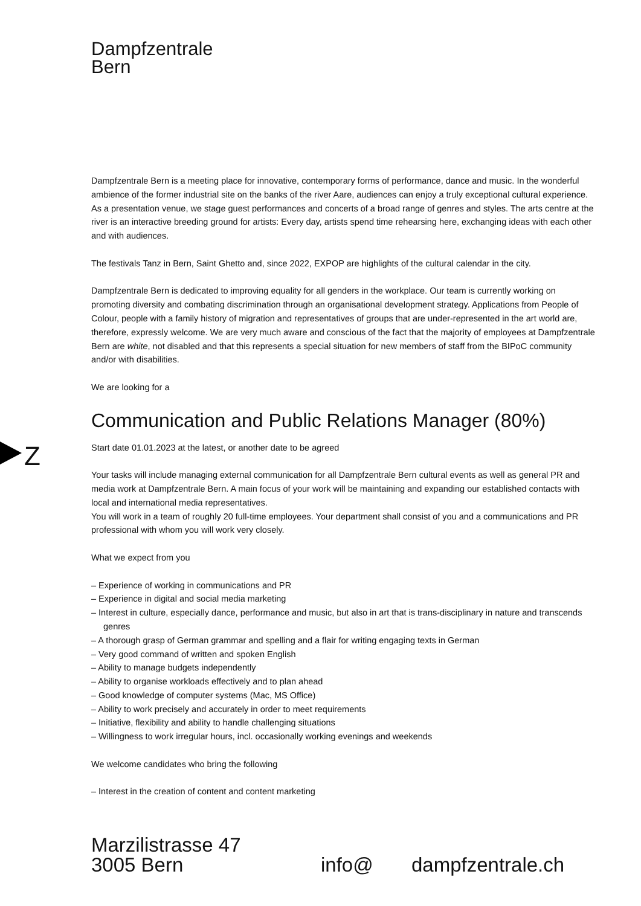Dampfzentrale
Bern
Z
Dampfzentrale Bern is a meeting place for innovative, contemporary forms of performance, dance and music. In the wonderful ambience of the former industrial site on the banks of the river Aare, audiences can enjoy a truly exceptional cultural experience. As a presentation venue, we stage guest performances and concerts of a broad range of genres and styles. The arts centre at the river is an interactive breeding ground for artists: Every day, artists spend time rehearsing here, exchanging ideas with each other and with audiences.
The festivals Tanz in Bern, Saint Ghetto and, since 2022, EXPOP are highlights of the cultural calendar in the city.
Dampfzentrale Bern is dedicated to improving equality for all genders in the workplace. Our team is currently working on promoting diversity and combating discrimination through an organisational development strategy. Applications from People of Colour, people with a family history of migration and representatives of groups that are under-represented in the art world are, therefore, expressly welcome. We are very much aware and conscious of the fact that the majority of employees at Dampfzentrale Bern are white, not disabled and that this represents a special situation for new members of staff from the BIPoC community and/or with disabilities.
We are looking for a
Communication and Public Relations Manager (80%)
Start date 01.01.2023 at the latest, or another date to be agreed
Your tasks will include managing external communication for all Dampfzentrale Bern cultural events as well as general PR and media work at Dampfzentrale Bern. A main focus of your work will be maintaining and expanding our established contacts with local and international media representatives.
You will work in a team of roughly 20 full-time employees. Your department shall consist of you and a communications and PR professional with whom you will work very closely.
What we expect from you
– Experience of working in communications and PR
– Experience in digital and social media marketing
– Interest in culture, especially dance, performance and music, but also in art that is trans-disciplinary in nature and transcends genres
– A thorough grasp of German grammar and spelling and a flair for writing engaging texts in German
– Very good command of written and spoken English
– Ability to manage budgets independently
– Ability to organise workloads effectively and to plan ahead
– Good knowledge of computer systems (Mac, MS Office)
– Ability to work precisely and accurately in order to meet requirements
– Initiative, flexibility and ability to handle challenging situations
– Willingness to work irregular hours, incl. occasionally working evenings and weekends
We welcome candidates who bring the following
– Interest in the creation of content and content marketing
Marzilistrasse 47
3005 Bern
info@ dampfzentrale.ch